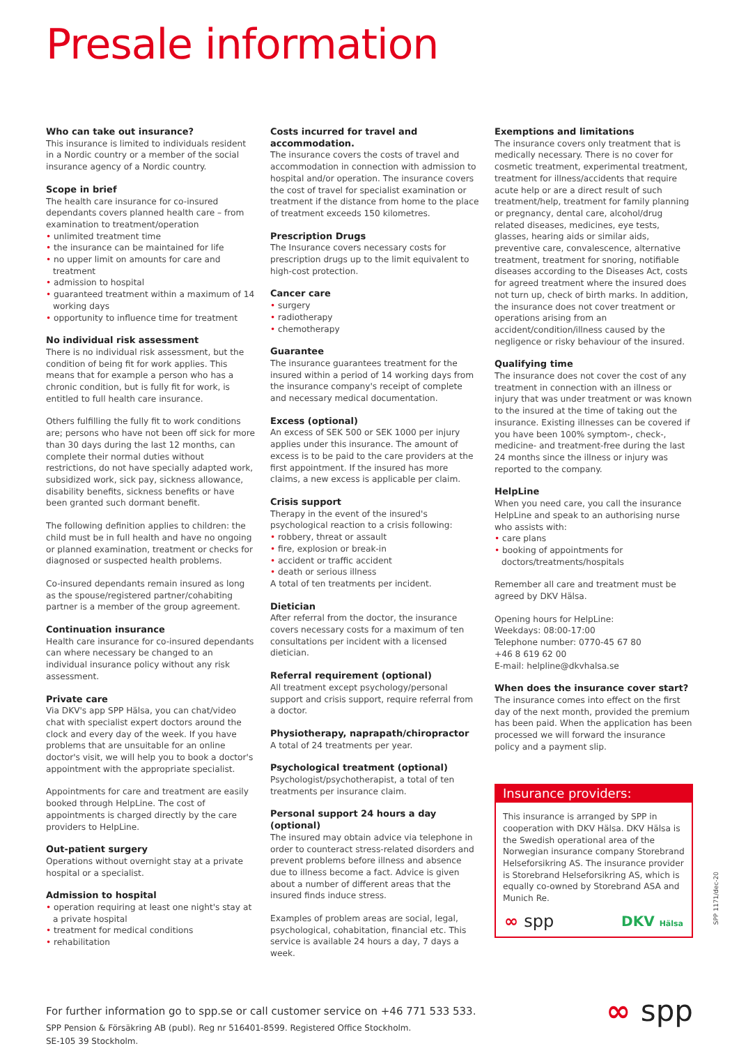Presale information
Who can take out insurance?
This insurance is limited to individuals resident in a Nordic country or a member of the social insurance agency of a Nordic country.
Scope in brief
The health care insurance for co-insured dependants covers planned health care – from examination to treatment/operation
• unlimited treatment time
• the insurance can be maintained for life
• no upper limit on amounts for care and treatment
• admission to hospital
• guaranteed treatment within a maximum of 14 working days
• opportunity to influence time for treatment
No individual risk assessment
There is no individual risk assessment, but the condition of being fit for work applies. This means that for example a person who has a chronic condition, but is fully fit for work, is entitled to full health care insurance.
Others fulfilling the fully fit to work conditions are; persons who have not been off sick for more than 30 days during the last 12 months, can complete their normal duties without restrictions, do not have specially adapted work, subsidized work, sick pay, sickness allowance, disability benefits, sickness benefits or have been granted such dormant benefit.
The following definition applies to children: the child must be in full health and have no ongoing or planned examination, treatment or checks for diagnosed or suspected health problems.
Co-insured dependants remain insured as long as the spouse/registered partner/cohabiting partner is a member of the group agreement.
Continuation insurance
Health care insurance for co-insured dependants can where necessary be changed to an individual insurance policy without any risk assessment.
Private care
Via DKV's app SPP Hälsa, you can chat/video chat with specialist expert doctors around the clock and every day of the week. If you have problems that are unsuitable for an online doctor's visit, we will help you to book a doctor's appointment with the appropriate specialist.
Appointments for care and treatment are easily booked through HelpLine. The cost of appointments is charged directly by the care providers to HelpLine.
Out-patient surgery
Operations without overnight stay at a private hospital or a specialist.
Admission to hospital
• operation requiring at least one night's stay at a private hospital
• treatment for medical conditions
• rehabilitation
Costs incurred for travel and accommodation.
The insurance covers the costs of travel and accommodation in connection with admission to hospital and/or operation. The insurance covers the cost of travel for specialist examination or treatment if the distance from home to the place of treatment exceeds 150 kilometres.
Prescription Drugs
The Insurance covers necessary costs for prescription drugs up to the limit equivalent to high-cost protection.
Cancer care
• surgery
• radiotherapy
• chemotherapy
Guarantee
The insurance guarantees treatment for the insured within a period of 14 working days from the insurance company's receipt of complete and necessary medical documentation.
Excess (optional)
An excess of SEK 500 or SEK 1000 per injury applies under this insurance. The amount of excess is to be paid to the care providers at the first appointment. If the insured has more claims, a new excess is applicable per claim.
Crisis support
Therapy in the event of the insured's psychological reaction to a crisis following:
• robbery, threat or assault
• fire, explosion or break-in
• accident or traffic accident
• death or serious illness
A total of ten treatments per incident.
Dietician
After referral from the doctor, the insurance covers necessary costs for a maximum of ten consultations per incident with a licensed dietician.
Referral requirement (optional)
All treatment except psychology/personal support and crisis support, require referral from a doctor.
Physiotherapy, naprapath/chiropractor
A total of 24 treatments per year.
Psychological treatment (optional)
Psychologist/psychotherapist, a total of ten treatments per insurance claim.
Personal support 24 hours a day (optional)
The insured may obtain advice via telephone in order to counteract stress-related disorders and prevent problems before illness and absence due to illness become a fact. Advice is given about a number of different areas that the insured finds induce stress.
Examples of problem areas are social, legal, psychological, cohabitation, financial etc. This service is available 24 hours a day, 7 days a week.
Exemptions and limitations
The insurance covers only treatment that is medically necessary. There is no cover for cosmetic treatment, experimental treatment, treatment for illness/accidents that require acute help or are a direct result of such treatment/help, treatment for family planning or pregnancy, dental care, alcohol/drug related diseases, medicines, eye tests, glasses, hearing aids or similar aids, preventive care, convalescence, alternative treatment, treatment for snoring, notifiable diseases according to the Diseases Act, costs for agreed treatment where the insured does not turn up, check of birth marks. In addition, the insurance does not cover treatment or operations arising from an accident/condition/illness caused by the negligence or risky behaviour of the insured.
Qualifying time
The insurance does not cover the cost of any treatment in connection with an illness or injury that was under treatment or was known to the insured at the time of taking out the insurance. Existing illnesses can be covered if you have been 100% symptom-, check-, medicine- and treatment-free during the last 24 months since the illness or injury was reported to the company.
HelpLine
When you need care, you call the insurance HelpLine and speak to an authorising nurse who assists with:
• care plans
• booking of appointments for doctors/treatments/hospitals
Remember all care and treatment must be agreed by DKV Hälsa.
Opening hours for HelpLine:
Weekdays: 08:00-17:00
Telephone number: 0770-45 67 80
+46 8 619 62 00
E-mail: helpline@dkvhalsa.se
When does the insurance cover start?
The insurance comes into effect on the first day of the next month, provided the premium has been paid. When the application has been processed we will forward the insurance policy and a payment slip.
Insurance providers:
This insurance is arranged by SPP in cooperation with DKV Hälsa. DKV Hälsa is the Swedish operational area of the Norwegian insurance company Storebrand Helseforsikring AS. The insurance provider is Storebrand Helseforsikring AS, which is equally co-owned by Storebrand ASA and Munich Re.
∞ spp DKV Hälsa
For further information go to spp.se or call customer service on +46 771 533 533.
SPP Pension & Försäkring AB (publ). Reg nr 516401-8599. Registered Office Stockholm.
SE-105 39 Stockholm.
∞ spp
SPP 1171/dec-20